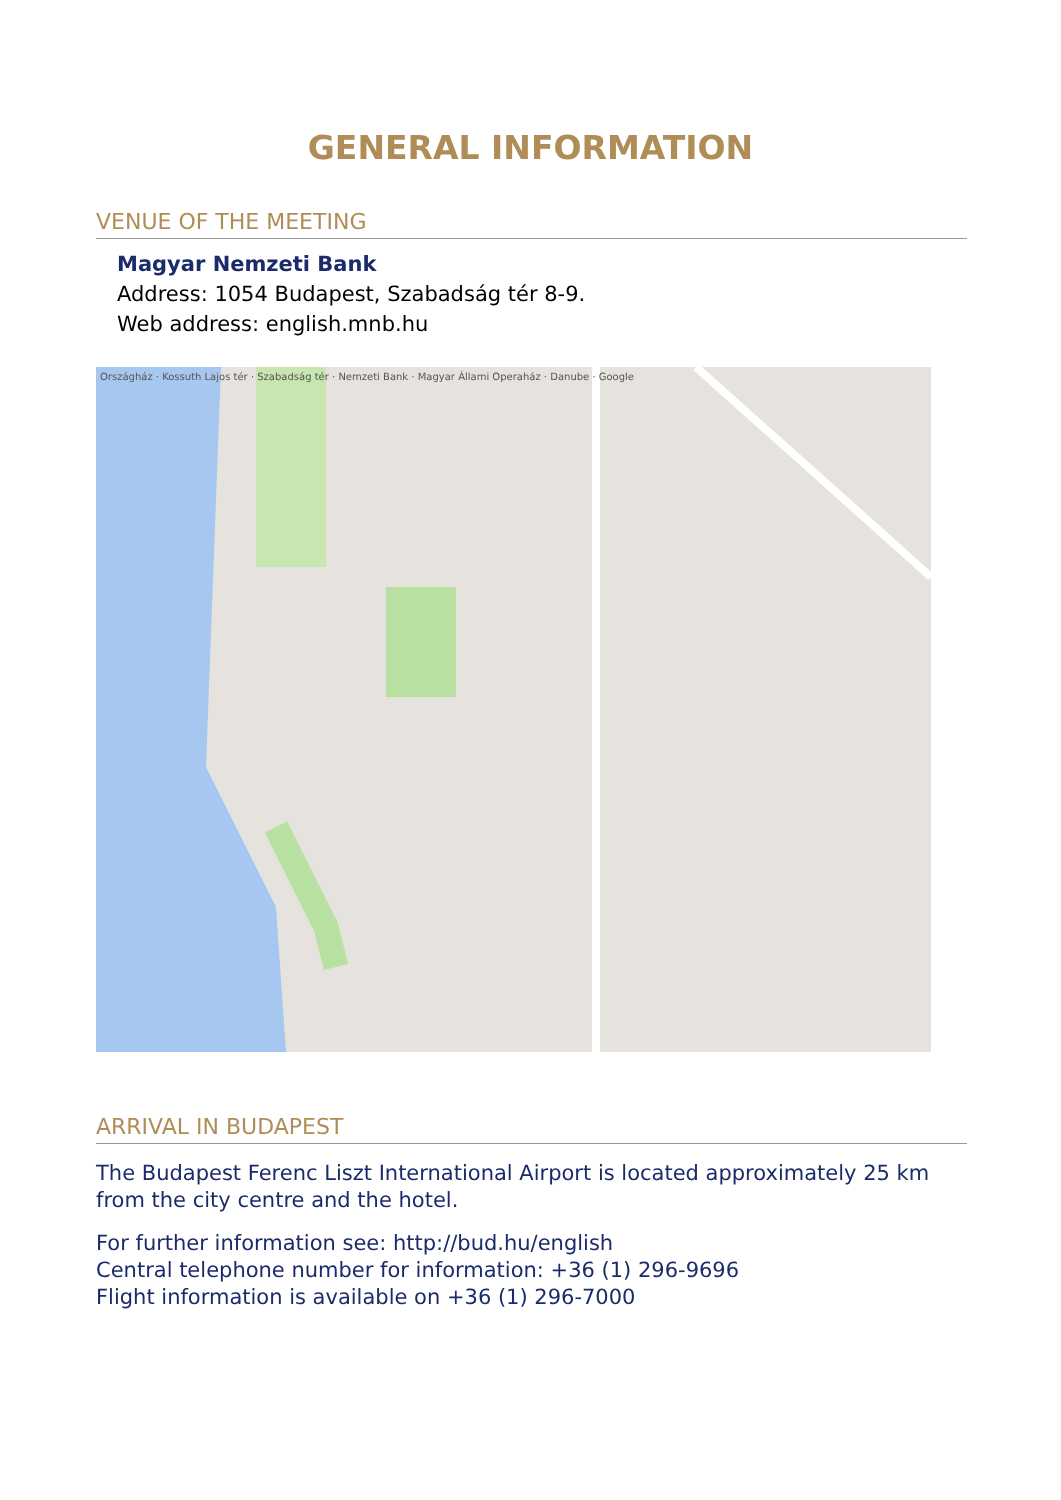GENERAL INFORMATION
VENUE OF THE MEETING
Magyar Nemzeti Bank
Address: 1054 Budapest, Szabadság tér 8-9.
Web address: english.mnb.hu
Országház · Kossuth Lajos tér · Szabadság tér · Nemzeti Bank · Magyar Állami Operaház · Danube · Google
ARRIVAL IN BUDAPEST
The Budapest Ferenc Liszt International Airport is located approximately 25 km from the city centre and the hotel.
For further information see: http://bud.hu/english
Central telephone number for information: +36 (1) 296-9696
Flight information is available on +36 (1) 296-7000